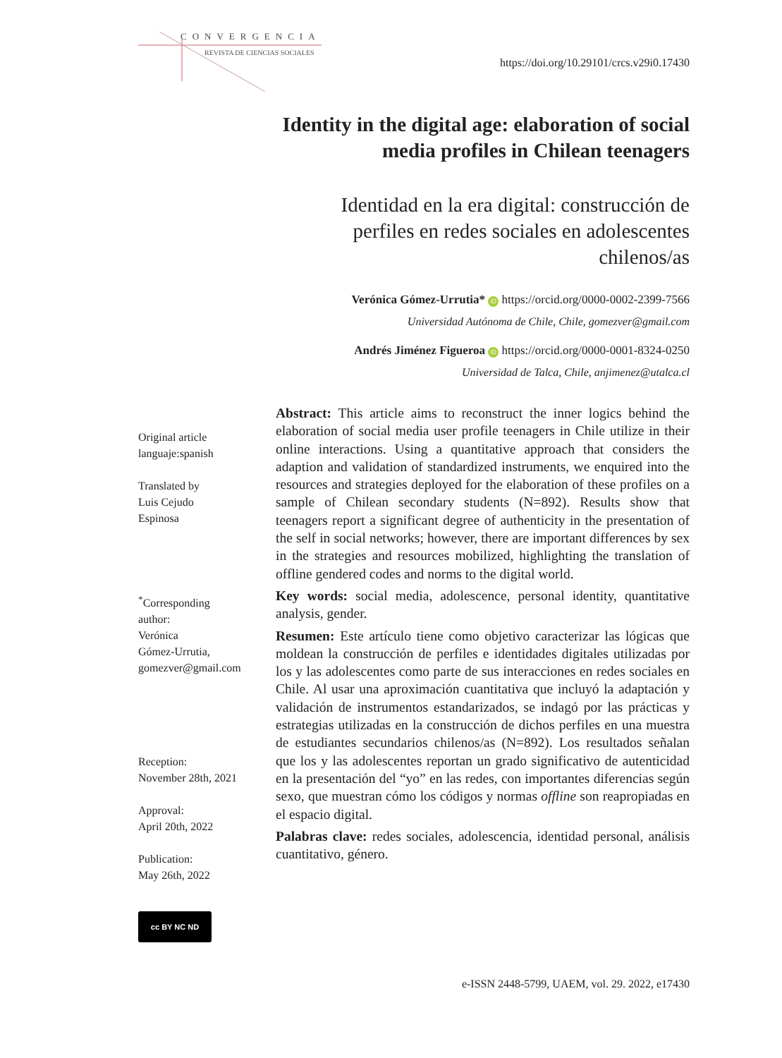CONVERGENCIA
REVISTA DE CIENCIAS SOCIALES
https://doi.org/10.29101/crcs.v29i0.17430
Identity in the digital age: elaboration of social media profiles in Chilean teenagers
Identidad en la era digital: construcción de perfiles en redes sociales en adolescentes chilenos/as
Verónica Gómez-Urrutia* iD https://orcid.org/0000-0002-2399-7566
Universidad Autónoma de Chile, Chile, gomezver@gmail.com
Andrés Jiménez Figueroa iD https://orcid.org/0000-0001-8324-0250
Universidad de Talca, Chile, anjimenez@utalca.cl
Abstract: This article aims to reconstruct the inner logics behind the elaboration of social media user profile teenagers in Chile utilize in their online interactions. Using a quantitative approach that considers the adaption and validation of standardized instruments, we enquired into the resources and strategies deployed for the elaboration of these profiles on a sample of Chilean secondary students (N=892). Results show that teenagers report a significant degree of authenticity in the presentation of the self in social networks; however, there are important differences by sex in the strategies and resources mobilized, highlighting the translation of offline gendered codes and norms to the digital world.
Key words: social media, adolescence, personal identity, quantitative analysis, gender.
Resumen: Este artículo tiene como objetivo caracterizar las lógicas que moldean la construcción de perfiles e identidades digitales utilizadas por los y las adolescentes como parte de sus interacciones en redes sociales en Chile. Al usar una aproximación cuantitativa que incluyó la adaptación y validación de instrumentos estandarizados, se indagó por las prácticas y estrategias utilizadas en la construcción de dichos perfiles en una muestra de estudiantes secundarios chilenos/as (N=892). Los resultados señalan que los y las adolescentes reportan un grado significativo de autenticidad en la presentación del “yo” en las redes, con importantes diferencias según sexo, que muestran cómo los códigos y normas offline son reapropiadas en el espacio digital.
Palabras clave: redes sociales, adolescencia, identidad personal, análisis cuantitativo, género.
Original article
languaje:spanish
Translated by
Luis Cejudo
Espinosa
<sup>*</sup> Corresponding
author:
Verónica
Gómez-Urrutia,
gomezver@gmail.com
Reception:
November 28th, 2021
Approval:
April 20th, 2022
Publication:
May 26th, 2022
cc BY NC ND
e-ISSN 2448-5799, UAEM, vol. 29. 2022, e17430